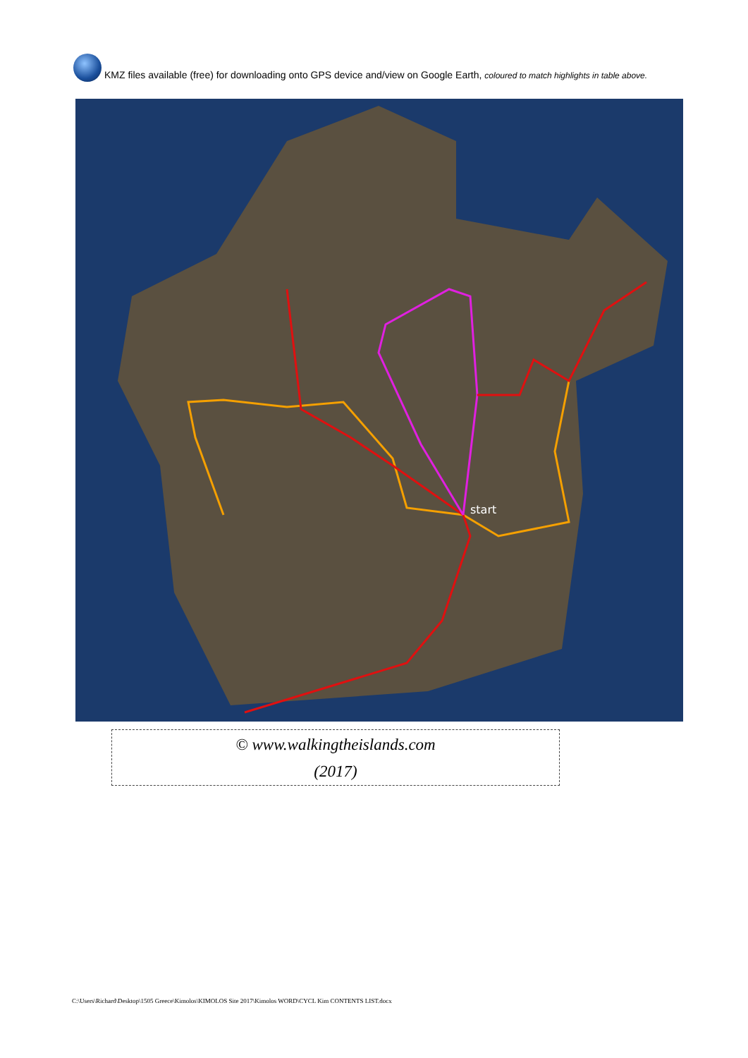KMZ files available (free) for downloading onto GPS device and/view on Google Earth, coloured to match highlights in table above.
start
© www.walkingtheislands.com
(2017)
C:\Users\Richard\Desktop\1505 Greece\Kimolos\KIMOLOS Site 2017\Kimolos WORD\CYCL Kim CONTENTS LIST.docx